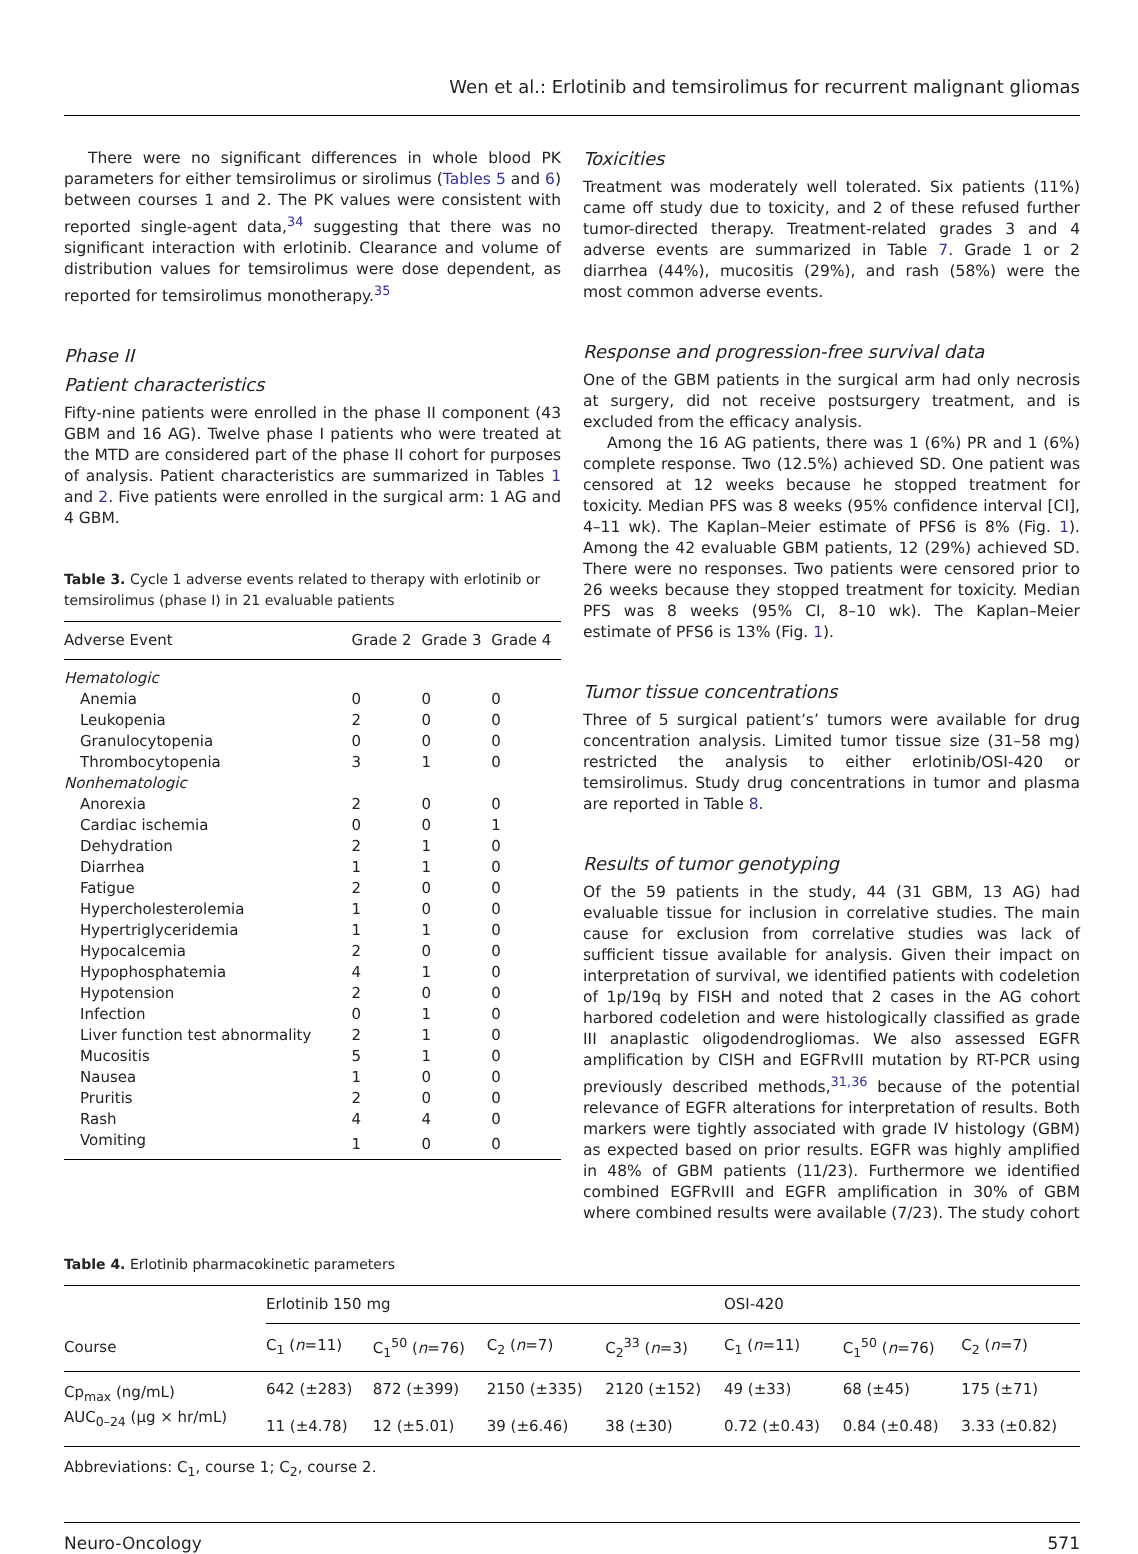Wen et al.: Erlotinib and temsirolimus for recurrent malignant gliomas
There were no significant differences in whole blood PK parameters for either temsirolimus or sirolimus (Tables 5 and 6) between courses 1 and 2. The PK values were consistent with reported single-agent data,<sup>34</sup> suggesting that there was no significant interaction with erlotinib. Clearance and volume of distribution values for temsirolimus were dose dependent, as reported for temsirolimus monotherapy.<sup>35</sup>
Phase II
Patient characteristics
Fifty-nine patients were enrolled in the phase II component (43 GBM and 16 AG). Twelve phase I patients who were treated at the MTD are considered part of the phase II cohort for purposes of analysis. Patient characteristics are summarized in Tables 1 and 2. Five patients were enrolled in the surgical arm: 1 AG and 4 GBM.
Table 3. Cycle 1 adverse events related to therapy with erlotinib or temsirolimus (phase I) in 21 evaluable patients
| Adverse Event | Grade 2 | Grade 3 | Grade 4 |
| --- | --- | --- | --- |
| Hematologic | | | |
| Anemia | 0 | 0 | 0 |
| Leukopenia | 2 | 0 | 0 |
| Granulocytopenia | 0 | 0 | 0 |
| Thrombocytopenia | 3 | 1 | 0 |
| Nonhematologic | | | |
| Anorexia | 2 | 0 | 0 |
| Cardiac ischemia | 0 | 0 | 1 |
| Dehydration | 2 | 1 | 0 |
| Diarrhea | 1 | 1 | 0 |
| Fatigue | 2 | 0 | 0 |
| Hypercholesterolemia | 1 | 0 | 0 |
| Hypertriglyceridemia | 1 | 1 | 0 |
| Hypocalcemia | 2 | 0 | 0 |
| Hypophosphatemia | 4 | 1 | 0 |
| Hypotension | 2 | 0 | 0 |
| Infection | 0 | 1 | 0 |
| Liver function test abnormality | 2 | 1 | 0 |
| Mucositis | 5 | 1 | 0 |
| Nausea | 1 | 0 | 0 |
| Pruritis | 2 | 0 | 0 |
| Rash | 4 | 4 | 0 |
| Vomiting | 1 | 0 | 0 |
Toxicities
Treatment was moderately well tolerated. Six patients (11%) came off study due to toxicity, and 2 of these refused further tumor-directed therapy. Treatment-related grades 3 and 4 adverse events are summarized in Table 7. Grade 1 or 2 diarrhea (44%), mucositis (29%), and rash (58%) were the most common adverse events.
Response and progression-free survival data
One of the GBM patients in the surgical arm had only necrosis at surgery, did not receive postsurgery treatment, and is excluded from the efficacy analysis.
Among the 16 AG patients, there was 1 (6%) PR and 1 (6%) complete response. Two (12.5%) achieved SD. One patient was censored at 12 weeks because he stopped treatment for toxicity. Median PFS was 8 weeks (95% confidence interval [CI], 4–11 wk). The Kaplan–Meier estimate of PFS6 is 8% (Fig. 1). Among the 42 evaluable GBM patients, 12 (29%) achieved SD. There were no responses. Two patients were censored prior to 26 weeks because they stopped treatment for toxicity. Median PFS was 8 weeks (95% CI, 8–10 wk). The Kaplan–Meier estimate of PFS6 is 13% (Fig. 1).
Tumor tissue concentrations
Three of 5 surgical patient’s’ tumors were available for drug concentration analysis. Limited tumor tissue size (31–58 mg) restricted the analysis to either erlotinib/OSI-420 or temsirolimus. Study drug concentrations in tumor and plasma are reported in Table 8.
Results of tumor genotyping
Of the 59 patients in the study, 44 (31 GBM, 13 AG) had evaluable tissue for inclusion in correlative studies. The main cause for exclusion from correlative studies was lack of sufficient tissue available for analysis. Given their impact on interpretation of survival, we identified patients with codeletion of 1p/19q by FISH and noted that 2 cases in the AG cohort harbored codeletion and were histologically classified as grade III anaplastic oligodendrogliomas. We also assessed EGFR amplification by CISH and EGFRvIII mutation by RT-PCR using previously described methods,<sup>31,36</sup> because of the potential relevance of EGFR alterations for interpretation of results. Both markers were tightly associated with grade IV histology (GBM) as expected based on prior results. EGFR was highly amplified in 48% of GBM patients (11/23). Furthermore we identified combined EGFRvIII and EGFR amplification in 30% of GBM where combined results were available (7/23). The study cohort
Table 4. Erlotinib pharmacokinetic parameters
| | Erlotinib 150 mg | | | | OSI-420 | | |
| --- | --- | --- | --- | --- | --- | --- | --- |
| Course | C<sub>1</sub> ( n =11) | C<sub>1</sub><sup>50</sup> ( n =76) | C<sub>2</sub> ( n =7) | C<sub>2</sub><sup>33</sup> ( n =3) | C<sub>1</sub> ( n =11) | C<sub>1</sub><sup>50</sup> ( n =76) | C<sub>2</sub> ( n =7) |
| Cp<sub>max</sub> (ng/mL) | 642 (±283) | 872 (±399) | 2150 (±335) | 2120 (±152) | 49 (±33) | 68 (±45) | 175 (±71) |
| AUC<sub>0–24</sub> (μg × hr/mL) | 11 (±4.78) | 12 (±5.01) | 39 (±6.46) | 38 (±30) | 0.72 (±0.43) | 0.84 (±0.48) | 3.33 (±0.82) |
Abbreviations: C<sub>1</sub>, course 1; C<sub>2</sub>, course 2.
Neuro-Oncology 571